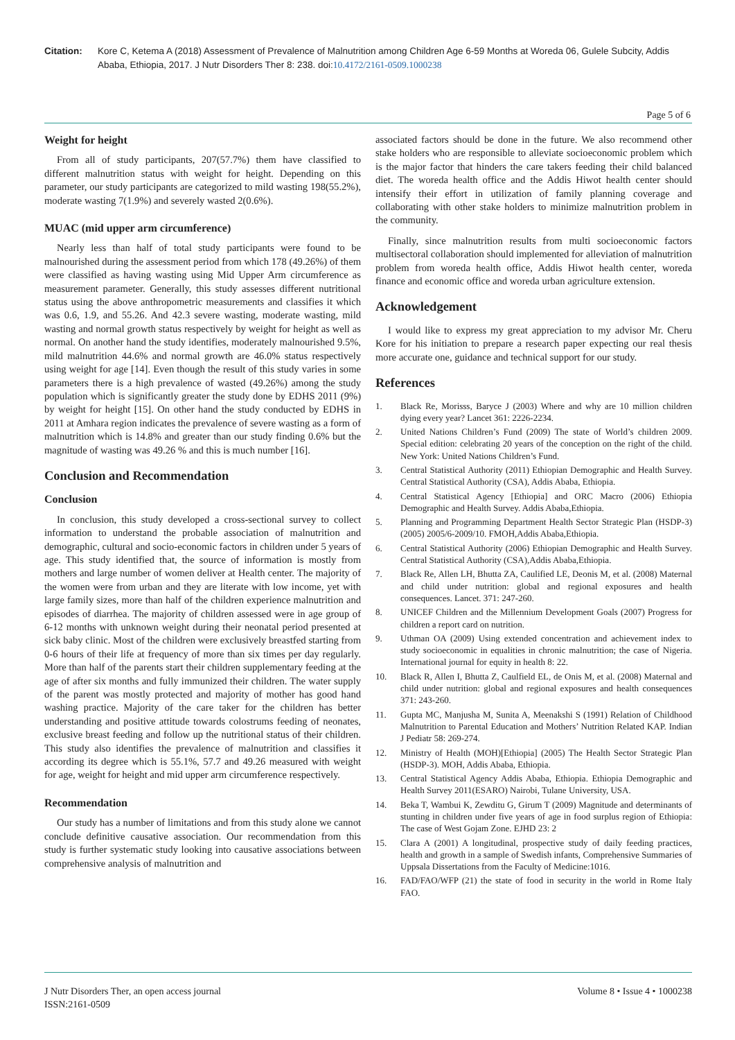Citation: Kore C, Ketema A (2018) Assessment of Prevalence of Malnutrition among Children Age 6-59 Months at Woreda 06, Gulele Subcity, Addis Ababa, Ethiopia, 2017. J Nutr Disorders Ther 8: 238. doi:10.4172/2161-0509.1000238
Page 5 of 6
Weight for height
From all of study participants, 207(57.7%) them have classified to different malnutrition status with weight for height. Depending on this parameter, our study participants are categorized to mild wasting 198(55.2%), moderate wasting 7(1.9%) and severely wasted 2(0.6%).
MUAC (mid upper arm circumference)
Nearly less than half of total study participants were found to be malnourished during the assessment period from which 178 (49.26%) of them were classified as having wasting using Mid Upper Arm circumference as measurement parameter. Generally, this study assesses different nutritional status using the above anthropometric measurements and classifies it which was 0.6, 1.9, and 55.26. And 42.3 severe wasting, moderate wasting, mild wasting and normal growth status respectively by weight for height as well as normal. On another hand the study identifies, moderately malnourished 9.5%, mild malnutrition 44.6% and normal growth are 46.0% status respectively using weight for age [14]. Even though the result of this study varies in some parameters there is a high prevalence of wasted (49.26%) among the study population which is significantly greater the study done by EDHS 2011 (9%) by weight for height [15]. On other hand the study conducted by EDHS in 2011 at Amhara region indicates the prevalence of severe wasting as a form of malnutrition which is 14.8% and greater than our study finding 0.6% but the magnitude of wasting was 49.26 % and this is much number [16].
Conclusion and Recommendation
Conclusion
In conclusion, this study developed a cross-sectional survey to collect information to understand the probable association of malnutrition and demographic, cultural and socio-economic factors in children under 5 years of age. This study identified that, the source of information is mostly from mothers and large number of women deliver at Health center. The majority of the women were from urban and they are literate with low income, yet with large family sizes, more than half of the children experience malnutrition and episodes of diarrhea. The majority of children assessed were in age group of 6-12 months with unknown weight during their neonatal period presented at sick baby clinic. Most of the children were exclusively breastfed starting from 0-6 hours of their life at frequency of more than six times per day regularly. More than half of the parents start their children supplementary feeding at the age of after six months and fully immunized their children. The water supply of the parent was mostly protected and majority of mother has good hand washing practice. Majority of the care taker for the children has better understanding and positive attitude towards colostrums feeding of neonates, exclusive breast feeding and follow up the nutritional status of their children. This study also identifies the prevalence of malnutrition and classifies it according its degree which is 55.1%, 57.7 and 49.26 measured with weight for age, weight for height and mid upper arm circumference respectively.
Recommendation
Our study has a number of limitations and from this study alone we cannot conclude definitive causative association. Our recommendation from this study is further systematic study looking into causative associations between comprehensive analysis of malnutrition and
associated factors should be done in the future. We also recommend other stake holders who are responsible to alleviate socioeconomic problem which is the major factor that hinders the care takers feeding their child balanced diet. The woreda health office and the Addis Hiwot health center should intensify their effort in utilization of family planning coverage and collaborating with other stake holders to minimize malnutrition problem in the community.
Finally, since malnutrition results from multi socioeconomic factors multisectoral collaboration should implemented for alleviation of malnutrition problem from woreda health office, Addis Hiwot health center, woreda finance and economic office and woreda urban agriculture extension.
Acknowledgement
I would like to express my great appreciation to my advisor Mr. Cheru Kore for his initiation to prepare a research paper expecting our real thesis more accurate one, guidance and technical support for our study.
References
1. Black Re, Morisss, Baryce J (2003) Where and why are 10 million children dying every year? Lancet 361: 2226-2234.
2. United Nations Children’s Fund (2009) The state of World’s children 2009. Special edition: celebrating 20 years of the conception on the right of the child. New York: United Nations Children’s Fund.
3. Central Statistical Authority (2011) Ethiopian Demographic and Health Survey. Central Statistical Authority (CSA), Addis Ababa, Ethiopia.
4. Central Statistical Agency [Ethiopia] and ORC Macro (2006) Ethiopia Demographic and Health Survey. Addis Ababa,Ethiopia.
5. Planning and Programming Department Health Sector Strategic Plan (HSDP-3) (2005) 2005/6-2009/10. FMOH,Addis Ababa,Ethiopia.
6. Central Statistical Authority (2006) Ethiopian Demographic and Health Survey. Central Statistical Authority (CSA),Addis Ababa,Ethiopia.
7. Black Re, Allen LH, Bhutta ZA, Caulified LE, Deonis M, et al. (2008) Maternal and child under nutrition: global and regional exposures and health consequences. Lancet. 371: 247-260.
8. UNICEF Children and the Millennium Development Goals (2007) Progress for children a report card on nutrition.
9. Uthman OA (2009) Using extended concentration and achievement index to study socioeconomic in equalities in chronic malnutrition; the case of Nigeria. International journal for equity in health 8: 22.
10. Black R, Allen I, Bhutta Z, Caulfield EL, de Onis M, et al. (2008) Maternal and child under nutrition: global and regional exposures and health consequences 371: 243-260.
11. Gupta MC, Manjusha M, Sunita A, Meenakshi S (1991) Relation of Childhood Malnutrition to Parental Education and Mothers’ Nutrition Related KAP. Indian J Pediatr 58: 269-274.
12. Ministry of Health (MOH)[Ethiopia] (2005) The Health Sector Strategic Plan (HSDP-3). MOH, Addis Ababa, Ethiopia.
13. Central Statistical Agency Addis Ababa, Ethiopia. Ethiopia Demographic and Health Survey 2011(ESARO) Nairobi, Tulane University, USA.
14. Beka T, Wambui K, Zewditu G, Girum T (2009) Magnitude and determinants of stunting in children under five years of age in food surplus region of Ethiopia: The case of West Gojam Zone. EJHD 23: 2
15. Clara A (2001) A longitudinal, prospective study of daily feeding practices, health and growth in a sample of Swedish infants, Comprehensive Summaries of Uppsala Dissertations from the Faculty of Medicine:1016.
16. FAD/FAO/WFP (21) the state of food in security in the world in Rome Italy FAO.
J Nutr Disorders Ther, an open access journal
ISSN:2161-0509
Volume 8 • Issue 4 • 1000238